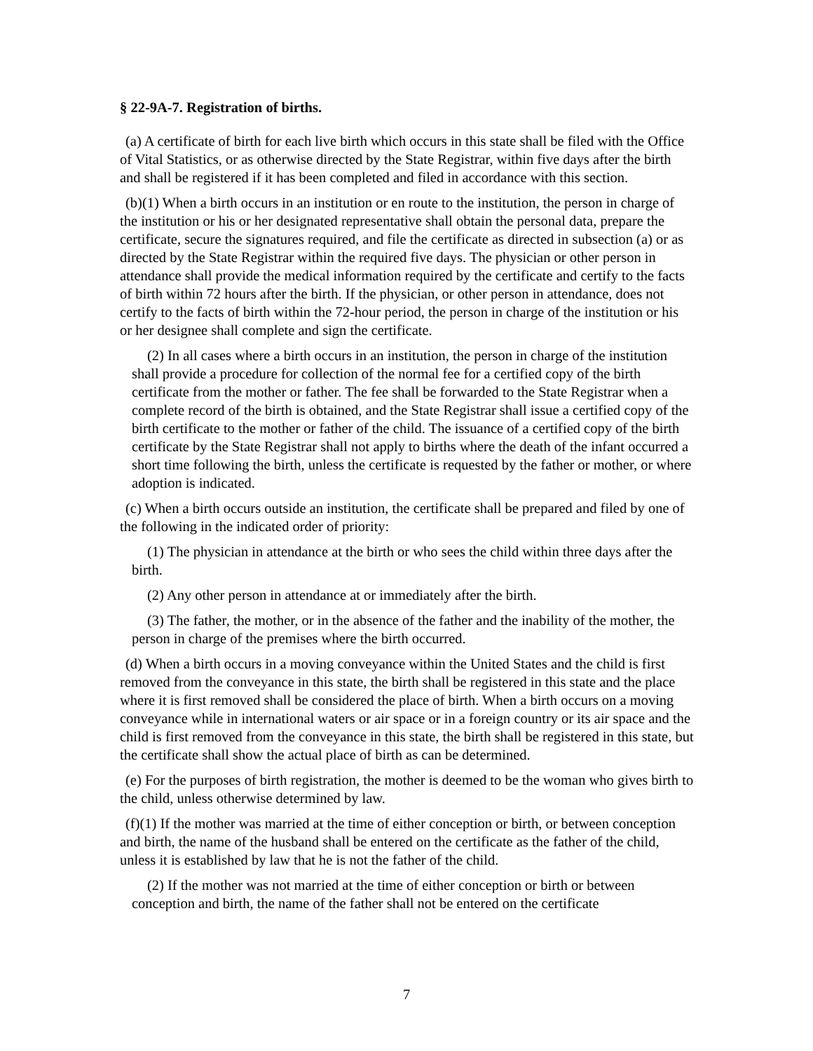§ 22-9A-7. Registration of births.
(a) A certificate of birth for each live birth which occurs in this state shall be filed with the Office of Vital Statistics, or as otherwise directed by the State Registrar, within five days after the birth and shall be registered if it has been completed and filed in accordance with this section.
(b)(1) When a birth occurs in an institution or en route to the institution, the person in charge of the institution or his or her designated representative shall obtain the personal data, prepare the certificate, secure the signatures required, and file the certificate as directed in subsection (a) or as directed by the State Registrar within the required five days. The physician or other person in attendance shall provide the medical information required by the certificate and certify to the facts of birth within 72 hours after the birth. If the physician, or other person in attendance, does not certify to the facts of birth within the 72-hour period, the person in charge of the institution or his or her designee shall complete and sign the certificate.
(2) In all cases where a birth occurs in an institution, the person in charge of the institution shall provide a procedure for collection of the normal fee for a certified copy of the birth certificate from the mother or father. The fee shall be forwarded to the State Registrar when a complete record of the birth is obtained, and the State Registrar shall issue a certified copy of the birth certificate to the mother or father of the child. The issuance of a certified copy of the birth certificate by the State Registrar shall not apply to births where the death of the infant occurred a short time following the birth, unless the certificate is requested by the father or mother, or where adoption is indicated.
(c) When a birth occurs outside an institution, the certificate shall be prepared and filed by one of the following in the indicated order of priority:
(1) The physician in attendance at the birth or who sees the child within three days after the birth.
(2) Any other person in attendance at or immediately after the birth.
(3) The father, the mother, or in the absence of the father and the inability of the mother, the person in charge of the premises where the birth occurred.
(d) When a birth occurs in a moving conveyance within the United States and the child is first removed from the conveyance in this state, the birth shall be registered in this state and the place where it is first removed shall be considered the place of birth. When a birth occurs on a moving conveyance while in international waters or air space or in a foreign country or its air space and the child is first removed from the conveyance in this state, the birth shall be registered in this state, but the certificate shall show the actual place of birth as can be determined.
(e) For the purposes of birth registration, the mother is deemed to be the woman who gives birth to the child, unless otherwise determined by law.
(f)(1) If the mother was married at the time of either conception or birth, or between conception and birth, the name of the husband shall be entered on the certificate as the father of the child, unless it is established by law that he is not the father of the child.
(2) If the mother was not married at the time of either conception or birth or between conception and birth, the name of the father shall not be entered on the certificate
7